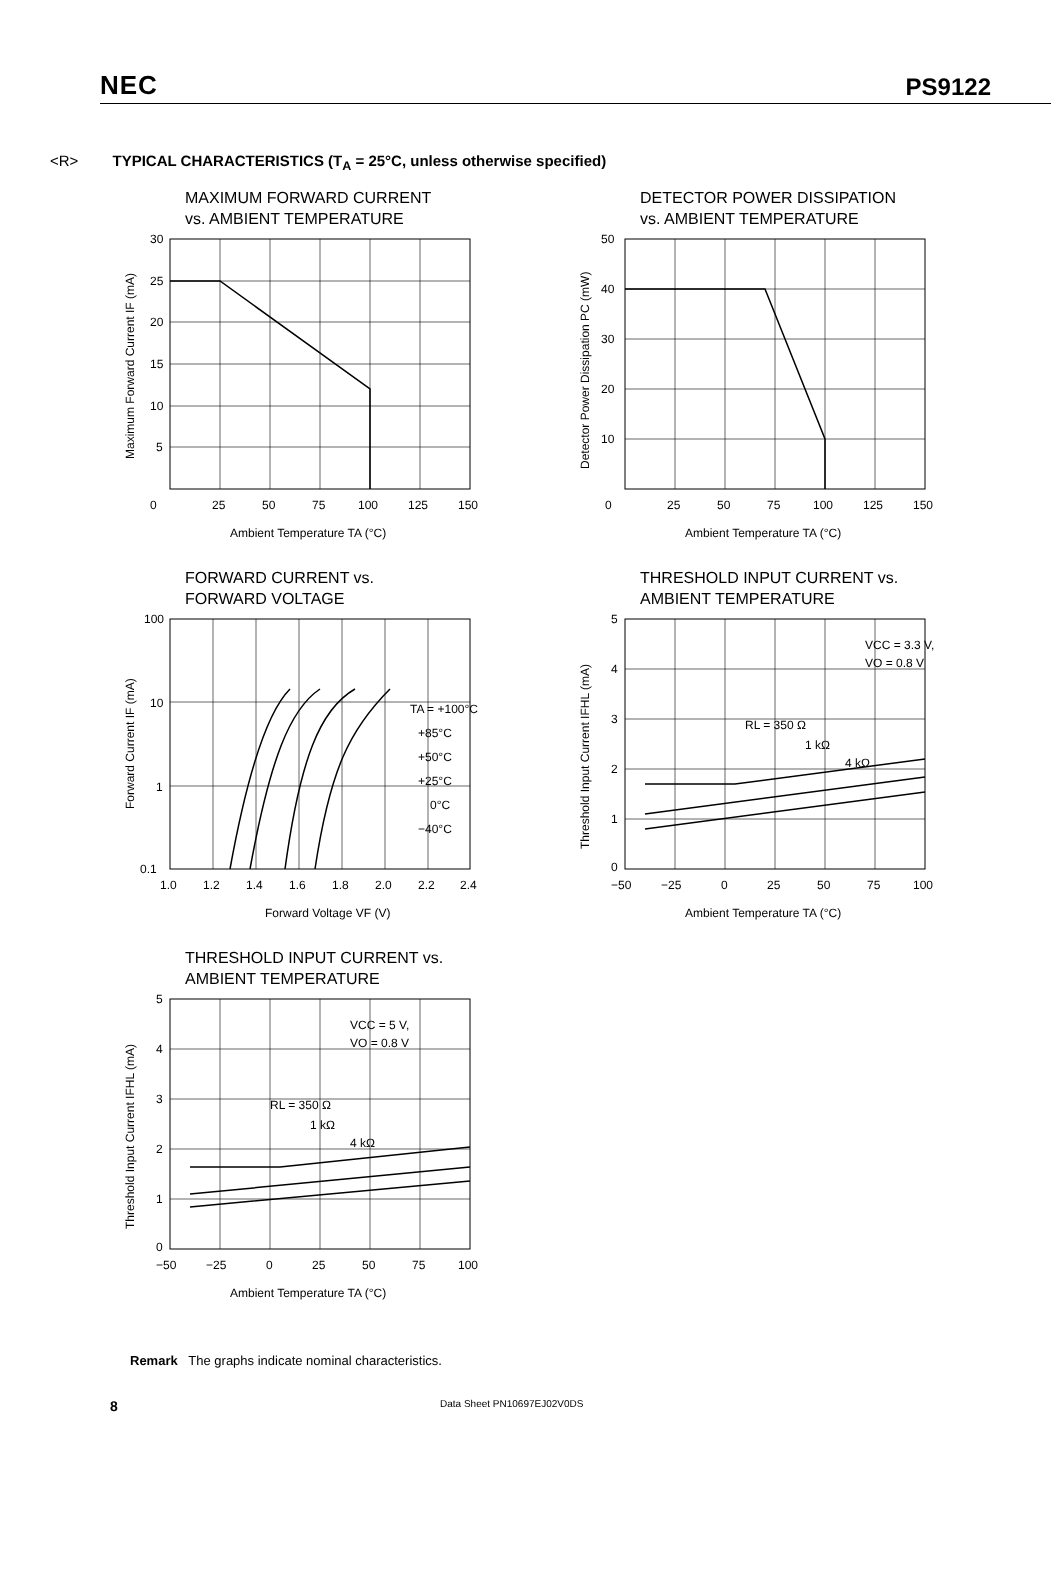NEC
PS9122
<R> TYPICAL CHARACTERISTICS (T<sub>A</sub> = 25°C, unless otherwise specified)
MAXIMUM FORWARD CURRENT
vs. AMBIENT TEMPERATURE
30
25
20
15
10
5
0
25
50
75
100
125
150
Ambient Temperature TA (°C)
Maximum Forward Current IF (mA)
DETECTOR POWER DISSIPATION
vs. AMBIENT TEMPERATURE
50
40
30
20
10
0
25
50
75
100
125
150
Ambient Temperature TA (°C)
Detector Power Dissipation PC (mW)
FORWARD CURRENT vs.
FORWARD VOLTAGE
TA = +100°C
+85°C
+50°C
+25°C
0°C
−40°C
100
10
1
0.1
1.0
1.2
1.4
1.6
1.8
2.0
2.2
2.4
Forward Voltage VF (V)
Forward Current IF (mA)
THRESHOLD INPUT CURRENT vs.
AMBIENT TEMPERATURE
VCC = 3.3 V,
VO = 0.8 V
RL = 350 Ω
1 kΩ
4 kΩ
5
4
3
2
1
0
−50
−25
0
25
50
75
100
Ambient Temperature TA (°C)
Threshold Input Current IFHL (mA)
THRESHOLD INPUT CURRENT vs.
AMBIENT TEMPERATURE
VCC = 5 V,
VO = 0.8 V
RL = 350 Ω
1 kΩ
4 kΩ
5
4
3
2
1
0
−50
−25
0
25
50
75
100
Ambient Temperature TA (°C)
Threshold Input Current IFHL (mA)
Remark The graphs indicate nominal characteristics.
8 Data Sheet PN10697EJ02V0DS